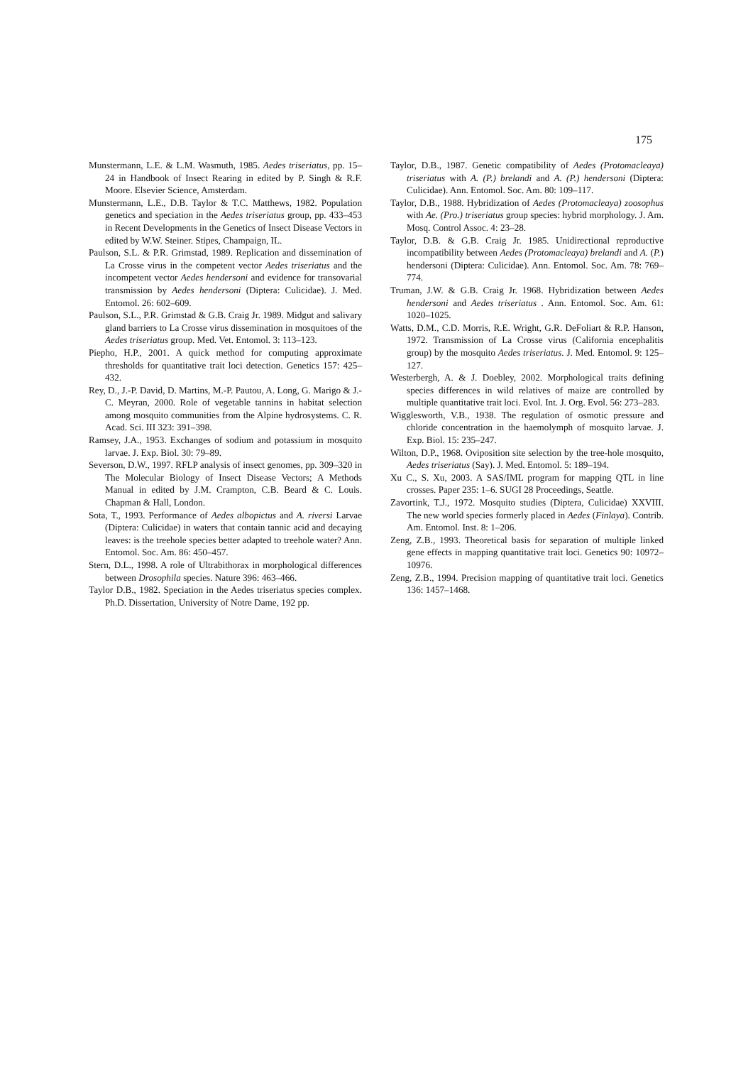175
Munstermann, L.E. & L.M. Wasmuth, 1985. Aedes triseriatus, pp. 15–24 in Handbook of Insect Rearing in edited by P. Singh & R.F. Moore. Elsevier Science, Amsterdam.
Munstermann, L.E., D.B. Taylor & T.C. Matthews, 1982. Population genetics and speciation in the Aedes triseriatus group, pp. 433–453 in Recent Developments in the Genetics of Insect Disease Vectors in edited by W.W. Steiner. Stipes, Champaign, IL.
Paulson, S.L. & P.R. Grimstad, 1989. Replication and dissemination of La Crosse virus in the competent vector Aedes triseriatus and the incompetent vector Aedes hendersoni and evidence for transovarial transmission by Aedes hendersoni (Diptera: Culicidae). J. Med. Entomol. 26: 602–609.
Paulson, S.L., P.R. Grimstad & G.B. Craig Jr. 1989. Midgut and salivary gland barriers to La Crosse virus dissemination in mosquitoes of the Aedes triseriatus group. Med. Vet. Entomol. 3: 113–123.
Piepho, H.P., 2001. A quick method for computing approximate thresholds for quantitative trait loci detection. Genetics 157: 425–432.
Rey, D., J.-P. David, D. Martins, M.-P. Pautou, A. Long, G. Marigo & J.-C. Meyran, 2000. Role of vegetable tannins in habitat selection among mosquito communities from the Alpine hydrosystems. C. R. Acad. Sci. III 323: 391–398.
Ramsey, J.A., 1953. Exchanges of sodium and potassium in mosquito larvae. J. Exp. Biol. 30: 79–89.
Severson, D.W., 1997. RFLP analysis of insect genomes, pp. 309–320 in The Molecular Biology of Insect Disease Vectors; A Methods Manual in edited by J.M. Crampton, C.B. Beard & C. Louis. Chapman & Hall, London.
Sota, T., 1993. Performance of Aedes albopictus and A. riversi Larvae (Diptera: Culicidae) in waters that contain tannic acid and decaying leaves: is the treehole species better adapted to treehole water? Ann. Entomol. Soc. Am. 86: 450–457.
Stern, D.L., 1998. A role of Ultrabithorax in morphological differences between Drosophila species. Nature 396: 463–466.
Taylor D.B., 1982. Speciation in the Aedes triseriatus species complex. Ph.D. Dissertation, University of Notre Dame, 192 pp.
Taylor, D.B., 1987. Genetic compatibility of Aedes (Protomacleaya) triseriatus with A. (P.) brelandi and A. (P.) hendersoni (Diptera: Culicidae). Ann. Entomol. Soc. Am. 80: 109–117.
Taylor, D.B., 1988. Hybridization of Aedes (Protomacleaya) zoosophus with Ae. (Pro.) triseriatus group species: hybrid morphology. J. Am. Mosq. Control Assoc. 4: 23–28.
Taylor, D.B. & G.B. Craig Jr. 1985. Unidirectional reproductive incompatibility between Aedes (Protomacleaya) brelandi and A. (P.) hendersoni (Diptera: Culicidae). Ann. Entomol. Soc. Am. 78: 769–774.
Truman, J.W. & G.B. Craig Jr. 1968. Hybridization between Aedes hendersoni and Aedes triseriatus . Ann. Entomol. Soc. Am. 61: 1020–1025.
Watts, D.M., C.D. Morris, R.E. Wright, G.R. DeFoliart & R.P. Hanson, 1972. Transmission of La Crosse virus (California encephalitis group) by the mosquito Aedes triseriatus. J. Med. Entomol. 9: 125–127.
Westerbergh, A. & J. Doebley, 2002. Morphological traits defining species differences in wild relatives of maize are controlled by multiple quantitative trait loci. Evol. Int. J. Org. Evol. 56: 273–283.
Wigglesworth, V.B., 1938. The regulation of osmotic pressure and chloride concentration in the haemolymph of mosquito larvae. J. Exp. Biol. 15: 235–247.
Wilton, D.P., 1968. Oviposition site selection by the tree-hole mosquito, Aedes triseriatus (Say). J. Med. Entomol. 5: 189–194.
Xu C., S. Xu, 2003. A SAS/IML program for mapping QTL in line crosses. Paper 235: 1–6. SUGI 28 Proceedings, Seattle.
Zavortink, T.J., 1972. Mosquito studies (Diptera, Culicidae) XXVIII. The new world species formerly placed in Aedes (Finlaya). Contrib. Am. Entomol. Inst. 8: 1–206.
Zeng, Z.B., 1993. Theoretical basis for separation of multiple linked gene effects in mapping quantitative trait loci. Genetics 90: 10972–10976.
Zeng, Z.B., 1994. Precision mapping of quantitative trait loci. Genetics 136: 1457–1468.